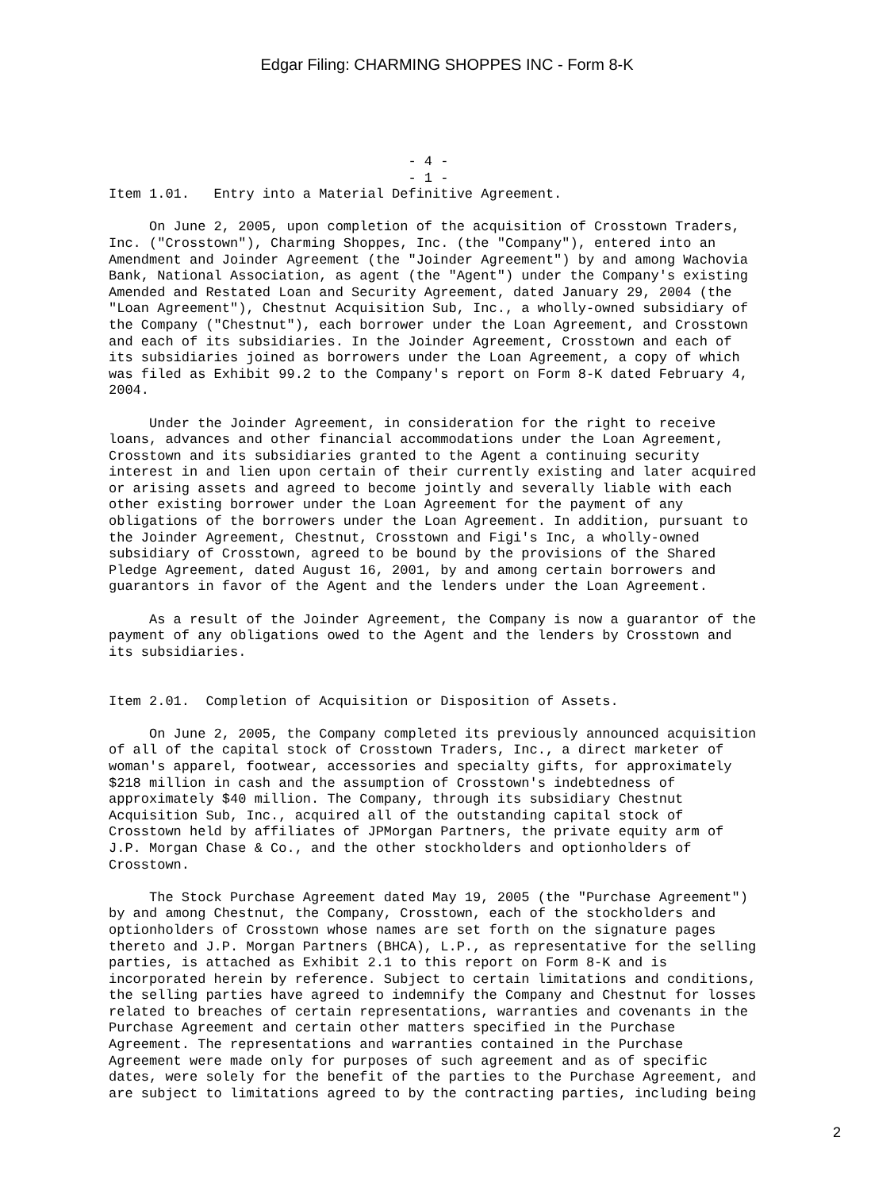Edgar Filing: CHARMING SHOPPES INC - Form 8-K
                                     - 4 -
                                     - 1 -
Item 1.01.   Entry into a Material Definitive Agreement.

     On June 2, 2005, upon completion of the acquisition of Crosstown Traders,
Inc. ("Crosstown"), Charming Shoppes, Inc. (the "Company"), entered into an
Amendment and Joinder Agreement (the "Joinder Agreement") by and among Wachovia
Bank, National Association, as agent (the "Agent") under the Company's existing
Amended and Restated Loan and Security Agreement, dated January 29, 2004 (the
"Loan Agreement"), Chestnut Acquisition Sub, Inc., a wholly-owned subsidiary of
the Company ("Chestnut"), each borrower under the Loan Agreement, and Crosstown
and each of its subsidiaries. In the Joinder Agreement, Crosstown and each of
its subsidiaries joined as borrowers under the Loan Agreement, a copy of which
was filed as Exhibit 99.2 to the Company's report on Form 8-K dated February 4,
2004.

     Under the Joinder Agreement, in consideration for the right to receive
loans, advances and other financial accommodations under the Loan Agreement,
Crosstown and its subsidiaries granted to the Agent a continuing security
interest in and lien upon certain of their currently existing and later acquired
or arising assets and agreed to become jointly and severally liable with each
other existing borrower under the Loan Agreement for the payment of any
obligations of the borrowers under the Loan Agreement. In addition, pursuant to
the Joinder Agreement, Chestnut, Crosstown and Figi's Inc, a wholly-owned
subsidiary of Crosstown, agreed to be bound by the provisions of the Shared
Pledge Agreement, dated August 16, 2001, by and among certain borrowers and
guarantors in favor of the Agent and the lenders under the Loan Agreement.

     As a result of the Joinder Agreement, the Company is now a guarantor of the
payment of any obligations owed to the Agent and the lenders by Crosstown and
its subsidiaries.


Item 2.01.  Completion of Acquisition or Disposition of Assets.

     On June 2, 2005, the Company completed its previously announced acquisition
of all of the capital stock of Crosstown Traders, Inc., a direct marketer of
woman's apparel, footwear, accessories and specialty gifts, for approximately
$218 million in cash and the assumption of Crosstown's indebtedness of
approximately $40 million. The Company, through its subsidiary Chestnut
Acquisition Sub, Inc., acquired all of the outstanding capital stock of
Crosstown held by affiliates of JPMorgan Partners, the private equity arm of
J.P. Morgan Chase & Co., and the other stockholders and optionholders of
Crosstown.

     The Stock Purchase Agreement dated May 19, 2005 (the "Purchase Agreement")
by and among Chestnut, the Company, Crosstown, each of the stockholders and
optionholders of Crosstown whose names are set forth on the signature pages
thereto and J.P. Morgan Partners (BHCA), L.P., as representative for the selling
parties, is attached as Exhibit 2.1 to this report on Form 8-K and is
incorporated herein by reference. Subject to certain limitations and conditions,
the selling parties have agreed to indemnify the Company and Chestnut for losses
related to breaches of certain representations, warranties and covenants in the
Purchase Agreement and certain other matters specified in the Purchase
Agreement. The representations and warranties contained in the Purchase
Agreement were made only for purposes of such agreement and as of specific
dates, were solely for the benefit of the parties to the Purchase Agreement, and
are subject to limitations agreed to by the contracting parties, including being
2